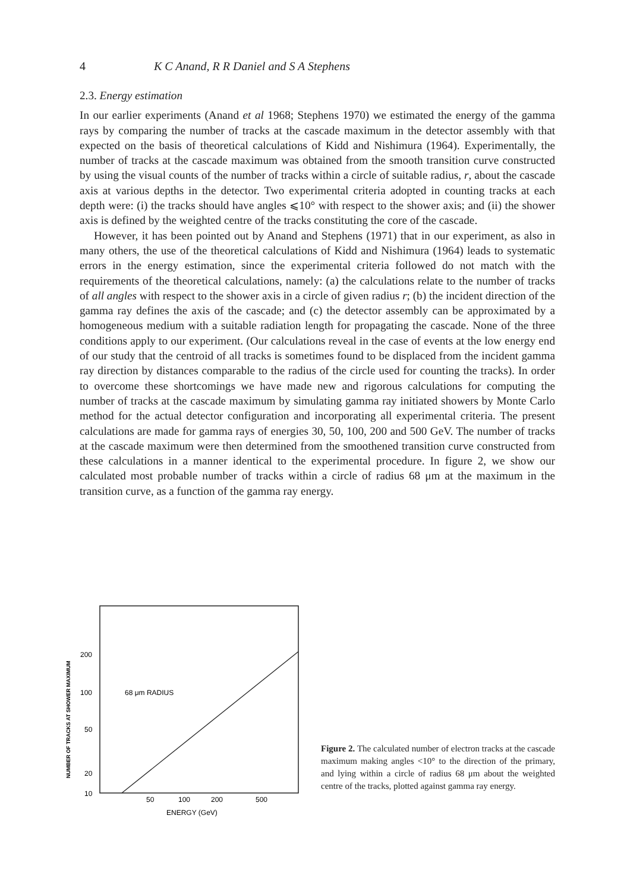4 K C Anand, R R Daniel and S A Stephens
2.3. Energy estimation
In our earlier experiments (Anand et al 1968; Stephens 1970) we estimated the energy of the gamma rays by comparing the number of tracks at the cascade maximum in the detector assembly with that expected on the basis of theoretical calculations of Kidd and Nishimura (1964). Experimentally, the number of tracks at the cascade maximum was obtained from the smooth transition curve constructed by using the visual counts of the number of tracks within a circle of suitable radius, r, about the cascade axis at various depths in the detector. Two experimental criteria adopted in counting tracks at each depth were: (i) the tracks should have angles ⩽10° with respect to the shower axis; and (ii) the shower axis is defined by the weighted centre of the tracks constituting the core of the cascade.
However, it has been pointed out by Anand and Stephens (1971) that in our experiment, as also in many others, the use of the theoretical calculations of Kidd and Nishimura (1964) leads to systematic errors in the energy estimation, since the experimental criteria followed do not match with the requirements of the theoretical calculations, namely: (a) the calculations relate to the number of tracks of all angles with respect to the shower axis in a circle of given radius r; (b) the incident direction of the gamma ray defines the axis of the cascade; and (c) the detector assembly can be approximated by a homogeneous medium with a suitable radiation length for propagating the cascade. None of the three conditions apply to our experiment. (Our calculations reveal in the case of events at the low energy end of our study that the centroid of all tracks is sometimes found to be displaced from the incident gamma ray direction by distances comparable to the radius of the circle used for counting the tracks). In order to overcome these shortcomings we have made new and rigorous calculations for computing the number of tracks at the cascade maximum by simulating gamma ray initiated showers by Monte Carlo method for the actual detector configuration and incorporating all experimental criteria. The present calculations are made for gamma rays of energies 30, 50, 100, 200 and 500 GeV. The number of tracks at the cascade maximum were then determined from the smoothened transition curve constructed from these calculations in a manner identical to the experimental procedure. In figure 2, we show our calculated most probable number of tracks within a circle of radius 68 μm at the maximum in the transition curve, as a function of the gamma ray energy.
NUMBER OF TRACKS AT SHOWER MAXIMUM
200
100
50
20
10
68 μm RADIUS
50
100
200
500
ENERGY (GeV)
Figure 2. The calculated number of electron tracks at the cascade maximum making angles <10° to the direction of the primary, and lying within a circle of radius 68 μm about the weighted centre of the tracks, plotted against gamma ray energy.